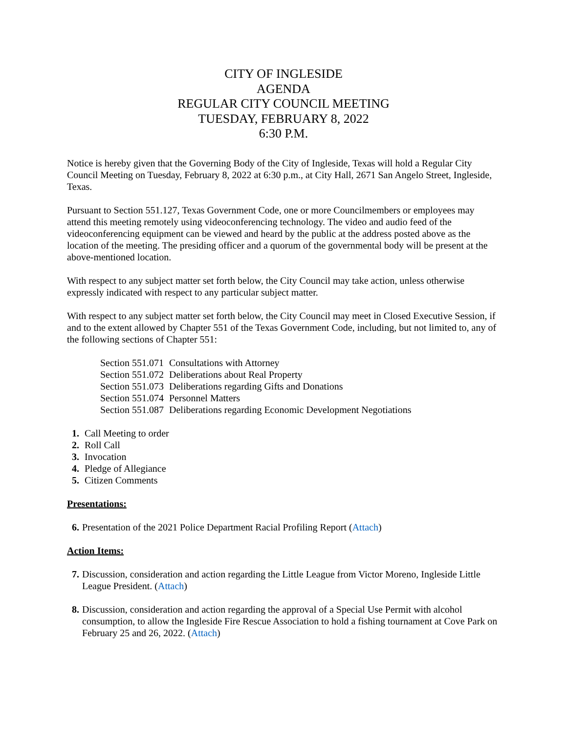CITY OF INGLESIDE
AGENDA
REGULAR CITY COUNCIL MEETING
TUESDAY, FEBRUARY 8, 2022
6:30 P.M.
Notice is hereby given that the Governing Body of the City of Ingleside, Texas will hold a Regular City Council Meeting on Tuesday, February 8, 2022 at 6:30 p.m., at City Hall, 2671 San Angelo Street, Ingleside, Texas.
Pursuant to Section 551.127, Texas Government Code, one or more Councilmembers or employees may attend this meeting remotely using videoconferencing technology. The video and audio feed of the videoconferencing equipment can be viewed and heard by the public at the address posted above as the location of the meeting. The presiding officer and a quorum of the governmental body will be present at the above-mentioned location.
With respect to any subject matter set forth below, the City Council may take action, unless otherwise expressly indicated with respect to any particular subject matter.
With respect to any subject matter set forth below, the City Council may meet in Closed Executive Session, if and to the extent allowed by Chapter 551 of the Texas Government Code, including, but not limited to, any of the following sections of Chapter 551:
Section 551.071 Consultations with Attorney
Section 551.072 Deliberations about Real Property
Section 551.073 Deliberations regarding Gifts and Donations
Section 551.074 Personnel Matters
Section 551.087 Deliberations regarding Economic Development Negotiations
1. Call Meeting to order
2. Roll Call
3. Invocation
4. Pledge of Allegiance
5. Citizen Comments
Presentations:
6. Presentation of the 2021 Police Department Racial Profiling Report (Attach)
Action Items:
7. Discussion, consideration and action regarding the Little League from Victor Moreno, Ingleside Little League President. (Attach)
8. Discussion, consideration and action regarding the approval of a Special Use Permit with alcohol consumption, to allow the Ingleside Fire Rescue Association to hold a fishing tournament at Cove Park on February 25 and 26, 2022. (Attach)